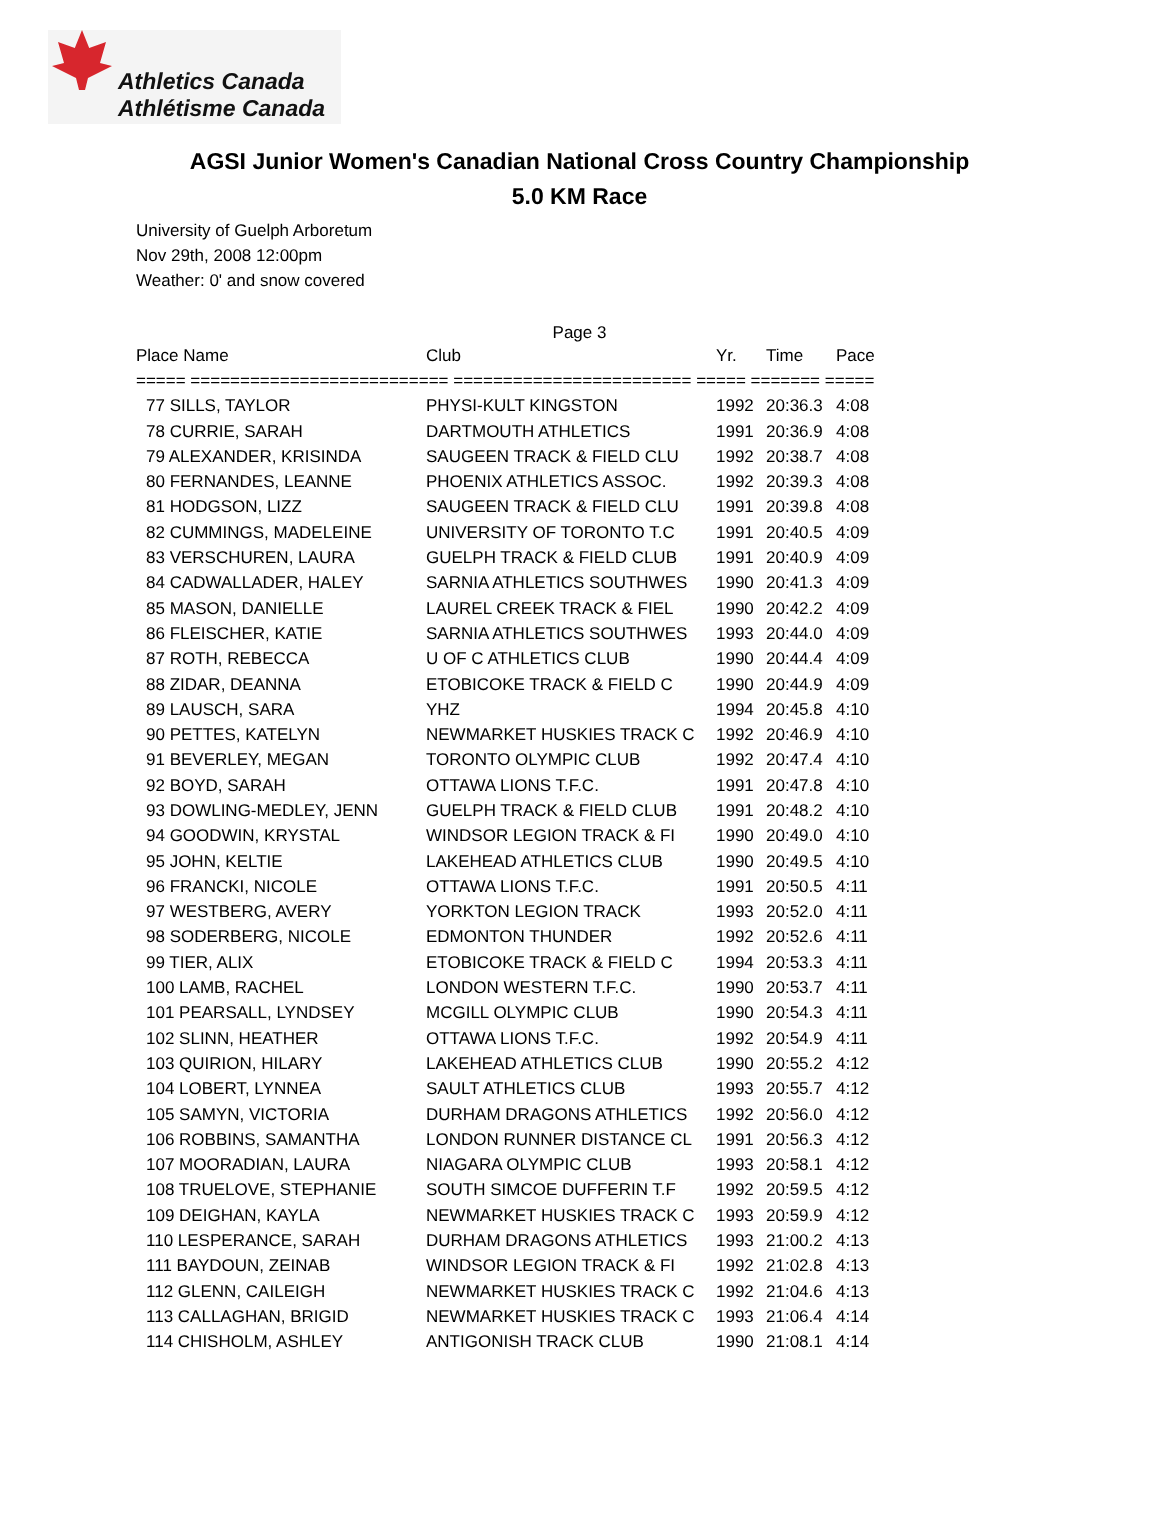Athletics Canada
Athlétisme Canada
AGSI Junior Women's Canadian National Cross Country Championship
5.0 KM Race
University of Guelph Arboretum
Nov 29th, 2008 12:00pm
Weather: 0' and snow covered
Page 3
| Place Name | Club | Yr. | Time | Pace |
| --- | --- | --- | --- | --- |
| ===== ========================== ======================== ===== ======= ===== | | | | |
| 77 SILLS, TAYLOR | PHYSI-KULT KINGSTON | 1992 | 20:36.3 | 4:08 |
| 78 CURRIE, SARAH | DARTMOUTH ATHLETICS | 1991 | 20:36.9 | 4:08 |
| 79 ALEXANDER, KRISINDA | SAUGEEN TRACK & FIELD CLU | 1992 | 20:38.7 | 4:08 |
| 80 FERNANDES, LEANNE | PHOENIX ATHLETICS ASSOC. | 1992 | 20:39.3 | 4:08 |
| 81 HODGSON, LIZZ | SAUGEEN TRACK & FIELD CLU | 1991 | 20:39.8 | 4:08 |
| 82 CUMMINGS, MADELEINE | UNIVERSITY OF TORONTO T.C | 1991 | 20:40.5 | 4:09 |
| 83 VERSCHUREN, LAURA | GUELPH TRACK & FIELD CLUB | 1991 | 20:40.9 | 4:09 |
| 84 CADWALLADER, HALEY | SARNIA ATHLETICS SOUTHWES | 1990 | 20:41.3 | 4:09 |
| 85 MASON, DANIELLE | LAUREL CREEK TRACK & FIEL | 1990 | 20:42.2 | 4:09 |
| 86 FLEISCHER, KATIE | SARNIA ATHLETICS SOUTHWES | 1993 | 20:44.0 | 4:09 |
| 87 ROTH, REBECCA | U OF C ATHLETICS CLUB | 1990 | 20:44.4 | 4:09 |
| 88 ZIDAR, DEANNA | ETOBICOKE TRACK & FIELD C | 1990 | 20:44.9 | 4:09 |
| 89 LAUSCH, SARA | YHZ | 1994 | 20:45.8 | 4:10 |
| 90 PETTES, KATELYN | NEWMARKET HUSKIES TRACK C | 1992 | 20:46.9 | 4:10 |
| 91 BEVERLEY, MEGAN | TORONTO OLYMPIC CLUB | 1992 | 20:47.4 | 4:10 |
| 92 BOYD, SARAH | OTTAWA LIONS T.F.C. | 1991 | 20:47.8 | 4:10 |
| 93 DOWLING-MEDLEY, JENN | GUELPH TRACK & FIELD CLUB | 1991 | 20:48.2 | 4:10 |
| 94 GOODWIN, KRYSTAL | WINDSOR LEGION TRACK & FI | 1990 | 20:49.0 | 4:10 |
| 95 JOHN, KELTIE | LAKEHEAD ATHLETICS CLUB | 1990 | 20:49.5 | 4:10 |
| 96 FRANCKI, NICOLE | OTTAWA LIONS T.F.C. | 1991 | 20:50.5 | 4:11 |
| 97 WESTBERG, AVERY | YORKTON LEGION TRACK | 1993 | 20:52.0 | 4:11 |
| 98 SODERBERG, NICOLE | EDMONTON THUNDER | 1992 | 20:52.6 | 4:11 |
| 99 TIER, ALIX | ETOBICOKE TRACK & FIELD C | 1994 | 20:53.3 | 4:11 |
| 100 LAMB, RACHEL | LONDON WESTERN T.F.C. | 1990 | 20:53.7 | 4:11 |
| 101 PEARSALL, LYNDSEY | MCGILL OLYMPIC CLUB | 1990 | 20:54.3 | 4:11 |
| 102 SLINN, HEATHER | OTTAWA LIONS T.F.C. | 1992 | 20:54.9 | 4:11 |
| 103 QUIRION, HILARY | LAKEHEAD ATHLETICS CLUB | 1990 | 20:55.2 | 4:12 |
| 104 LOBERT, LYNNEA | SAULT ATHLETICS CLUB | 1993 | 20:55.7 | 4:12 |
| 105 SAMYN, VICTORIA | DURHAM DRAGONS ATHLETICS | 1992 | 20:56.0 | 4:12 |
| 106 ROBBINS, SAMANTHA | LONDON RUNNER DISTANCE CL | 1991 | 20:56.3 | 4:12 |
| 107 MOORADIAN, LAURA | NIAGARA OLYMPIC CLUB | 1993 | 20:58.1 | 4:12 |
| 108 TRUELOVE, STEPHANIE | SOUTH SIMCOE DUFFERIN T.F | 1992 | 20:59.5 | 4:12 |
| 109 DEIGHAN, KAYLA | NEWMARKET HUSKIES TRACK C | 1993 | 20:59.9 | 4:12 |
| 110 LESPERANCE, SARAH | DURHAM DRAGONS ATHLETICS | 1993 | 21:00.2 | 4:13 |
| 111 BAYDOUN, ZEINAB | WINDSOR LEGION TRACK & FI | 1992 | 21:02.8 | 4:13 |
| 112 GLENN, CAILEIGH | NEWMARKET HUSKIES TRACK C | 1992 | 21:04.6 | 4:13 |
| 113 CALLAGHAN, BRIGID | NEWMARKET HUSKIES TRACK C | 1993 | 21:06.4 | 4:14 |
| 114 CHISHOLM, ASHLEY | ANTIGONISH TRACK CLUB | 1990 | 21:08.1 | 4:14 |